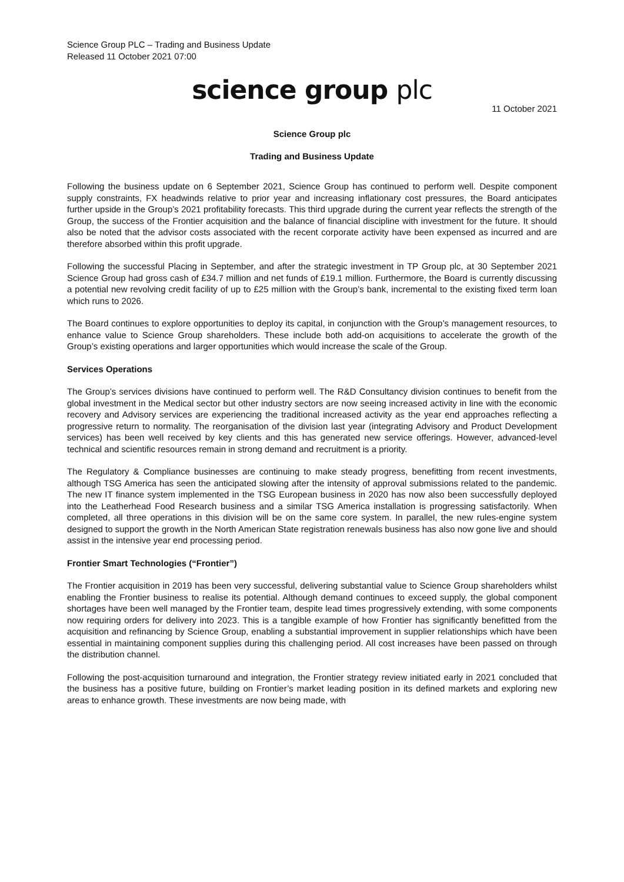Science Group PLC – Trading and Business Update
Released 11 October 2021 07:00
science group plc
11 October 2021
Science Group plc
Trading and Business Update
Following the business update on 6 September 2021, Science Group has continued to perform well. Despite component supply constraints, FX headwinds relative to prior year and increasing inflationary cost pressures, the Board anticipates further upside in the Group’s 2021 profitability forecasts. This third upgrade during the current year reflects the strength of the Group, the success of the Frontier acquisition and the balance of financial discipline with investment for the future. It should also be noted that the advisor costs associated with the recent corporate activity have been expensed as incurred and are therefore absorbed within this profit upgrade.
Following the successful Placing in September, and after the strategic investment in TP Group plc, at 30 September 2021 Science Group had gross cash of £34.7 million and net funds of £19.1 million. Furthermore, the Board is currently discussing a potential new revolving credit facility of up to £25 million with the Group’s bank, incremental to the existing fixed term loan which runs to 2026.
The Board continues to explore opportunities to deploy its capital, in conjunction with the Group’s management resources, to enhance value to Science Group shareholders. These include both add-on acquisitions to accelerate the growth of the Group’s existing operations and larger opportunities which would increase the scale of the Group.
Services Operations
The Group’s services divisions have continued to perform well. The R&D Consultancy division continues to benefit from the global investment in the Medical sector but other industry sectors are now seeing increased activity in line with the economic recovery and Advisory services are experiencing the traditional increased activity as the year end approaches reflecting a progressive return to normality. The reorganisation of the division last year (integrating Advisory and Product Development services) has been well received by key clients and this has generated new service offerings. However, advanced-level technical and scientific resources remain in strong demand and recruitment is a priority.
The Regulatory & Compliance businesses are continuing to make steady progress, benefitting from recent investments, although TSG America has seen the anticipated slowing after the intensity of approval submissions related to the pandemic. The new IT finance system implemented in the TSG European business in 2020 has now also been successfully deployed into the Leatherhead Food Research business and a similar TSG America installation is progressing satisfactorily. When completed, all three operations in this division will be on the same core system. In parallel, the new rules-engine system designed to support the growth in the North American State registration renewals business has also now gone live and should assist in the intensive year end processing period.
Frontier Smart Technologies (“Frontier”)
The Frontier acquisition in 2019 has been very successful, delivering substantial value to Science Group shareholders whilst enabling the Frontier business to realise its potential. Although demand continues to exceed supply, the global component shortages have been well managed by the Frontier team, despite lead times progressively extending, with some components now requiring orders for delivery into 2023. This is a tangible example of how Frontier has significantly benefitted from the acquisition and refinancing by Science Group, enabling a substantial improvement in supplier relationships which have been essential in maintaining component supplies during this challenging period. All cost increases have been passed on through the distribution channel.
Following the post-acquisition turnaround and integration, the Frontier strategy review initiated early in 2021 concluded that the business has a positive future, building on Frontier’s market leading position in its defined markets and exploring new areas to enhance growth. These investments are now being made, with